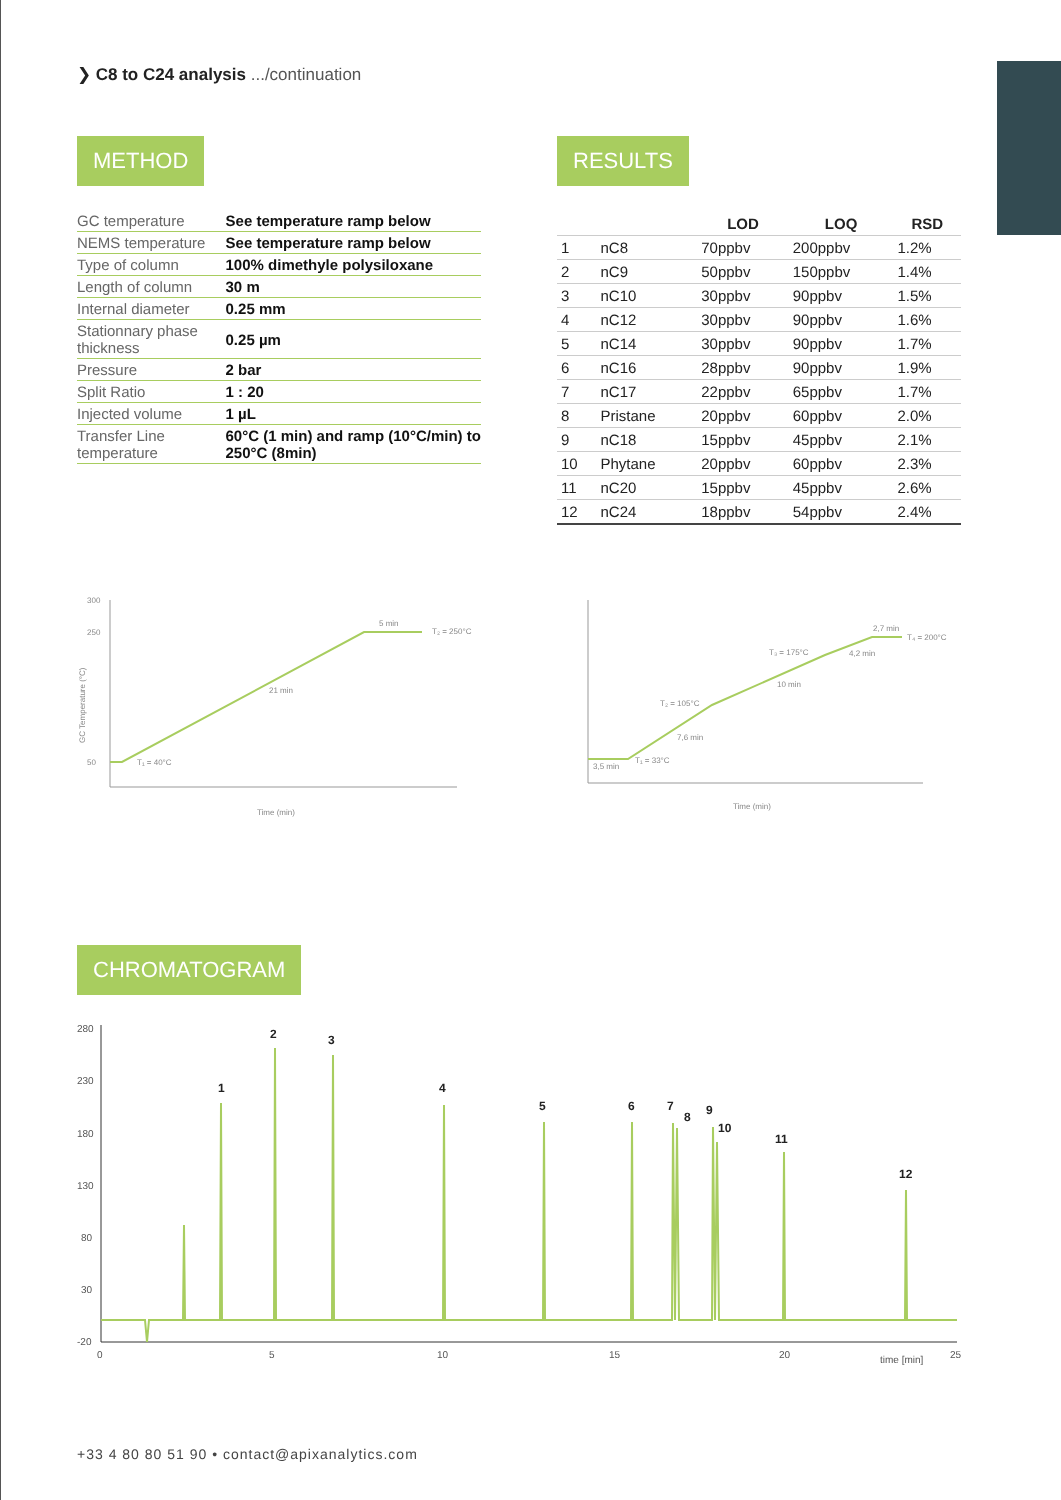❯ C8 to C24 analysis .../continuation
METHOD
| GC temperature | See temperature ramp below |
| NEMS temperature | See temperature ramp below |
| Type of column | 100% dimethyle polysiloxane |
| Length of column | 30 m |
| Internal diameter | 0.25 mm |
| Stationnary phase thickness | 0.25 µm |
| Pressure | 2 bar |
| Split Ratio | 1 : 20 |
| Injected volume | 1 µL |
| Transfer Line temperature | 60°C (1 min) and ramp (10°C/min) to 250°C (8min) |
RESULTS
| | | LOD | LOQ | RSD |
| --- | --- | --- | --- | --- |
| 1 | nC8 | 70ppbv | 200ppbv | 1.2% |
| 2 | nC9 | 50ppbv | 150ppbv | 1.4% |
| 3 | nC10 | 30ppbv | 90ppbv | 1.5% |
| 4 | nC12 | 30ppbv | 90ppbv | 1.6% |
| 5 | nC14 | 30ppbv | 90ppbv | 1.7% |
| 6 | nC16 | 28ppbv | 90ppbv | 1.9% |
| 7 | nC17 | 22ppbv | 65ppbv | 1.7% |
| 8 | Pristane | 20ppbv | 60ppbv | 2.0% |
| 9 | nC18 | 15ppbv | 45ppbv | 2.1% |
| 10 | Phytane | 20ppbv | 60ppbv | 2.3% |
| 11 | nC20 | 15ppbv | 45ppbv | 2.6% |
| 12 | nC24 | 18ppbv | 54ppbv | 2.4% |
300
250
50
T₁ = 40°C
21 min
5 min
T₂ = 250°C
Time (min)
GC Temperature (°C)
3,5 min
T₁ = 33°C
T₂ = 105°C
7,6 min
T₃ = 175°C
10 min
4,2 min
2,7 min
T₄ = 200°C
Time (min)
CHROMATOGRAM
280
230
180
130
80
30
-20
1
2
3
4
5
6
7
8
9
10
11
12
0
5
10
15
20
time [min]
25
+33 4 80 80 51 90 • contact@apixanalytics.com